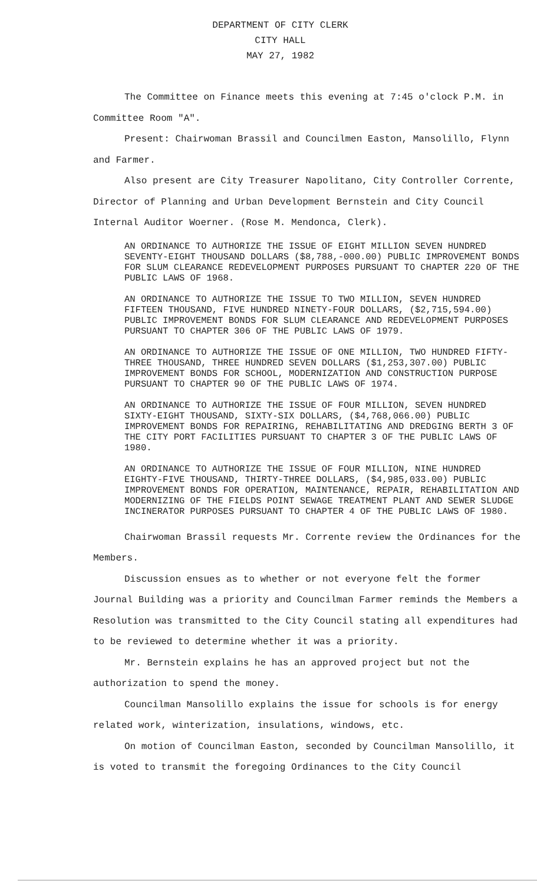DEPARTMENT OF CITY CLERK
CITY HALL
MAY 27, 1982
The Committee on Finance meets this evening at 7:45 o'clock P.M. in Committee Room "A".
Present: Chairwoman Brassil and Councilmen Easton, Mansolillo, Flynn and Farmer.
Also present are City Treasurer Napolitano, City Controller Corrente, Director of Planning and Urban Development Bernstein and City Council Internal Auditor Woerner. (Rose M. Mendonca, Clerk).
AN ORDINANCE TO AUTHORIZE THE ISSUE OF EIGHT MILLION SEVEN HUNDRED SEVENTY-EIGHT THOUSAND DOLLARS ($8,788,-000.00) PUBLIC IMPROVEMENT BONDS FOR SLUM CLEARANCE REDEVELOPMENT PURPOSES PURSUANT TO CHAPTER 220 OF THE PUBLIC LAWS OF 1968.
AN ORDINANCE TO AUTHORIZE THE ISSUE TO TWO MILLION, SEVEN HUNDRED FIFTEEN THOUSAND, FIVE HUNDRED NINETY-FOUR DOLLARS, ($2,715,594.00) PUBLIC IMPROVEMENT BONDS FOR SLUM CLEARANCE AND REDEVELOPMENT PURPOSES PURSUANT TO CHAPTER 306 OF THE PUBLIC LAWS OF 1979.
AN ORDINANCE TO AUTHORIZE THE ISSUE OF ONE MILLION, TWO HUNDRED FIFTY-THREE THOUSAND, THREE HUNDRED SEVEN DOLLARS ($1,253,307.00) PUBLIC IMPROVEMENT BONDS FOR SCHOOL, MODERNIZATION AND CONSTRUCTION PURPOSE PURSUANT TO CHAPTER 90 OF THE PUBLIC LAWS OF 1974.
AN ORDINANCE TO AUTHORIZE THE ISSUE OF FOUR MILLION, SEVEN HUNDRED SIXTY-EIGHT THOUSAND, SIXTY-SIX DOLLARS, ($4,768,066.00) PUBLIC IMPROVEMENT BONDS FOR REPAIRING, REHABILITATING AND DREDGING BERTH 3 OF THE CITY PORT FACILITIES PURSUANT TO CHAPTER 3 OF THE PUBLIC LAWS OF 1980.
AN ORDINANCE TO AUTHORIZE THE ISSUE OF FOUR MILLION, NINE HUNDRED EIGHTY-FIVE THOUSAND, THIRTY-THREE DOLLARS, ($4,985,033.00) PUBLIC IMPROVEMENT BONDS FOR OPERATION, MAINTENANCE, REPAIR, REHABILITATION AND MODERNIZING OF THE FIELDS POINT SEWAGE TREATMENT PLANT AND SEWER SLUDGE INCINERATOR PURPOSES PURSUANT TO CHAPTER 4 OF THE PUBLIC LAWS OF 1980.
Chairwoman Brassil requests Mr. Corrente review the Ordinances for the Members.
Discussion ensues as to whether or not everyone felt the former Journal Building was a priority and Councilman Farmer reminds the Members a Resolution was transmitted to the City Council stating all expenditures had to be reviewed to determine whether it was a priority.
Mr. Bernstein explains he has an approved project but not the authorization to spend the money.
Councilman Mansolillo explains the issue for schools is for energy related work, winterization, insulations, windows, etc.
On motion of Councilman Easton, seconded by Councilman Mansolillo, it is voted to transmit the foregoing Ordinances to the City Council